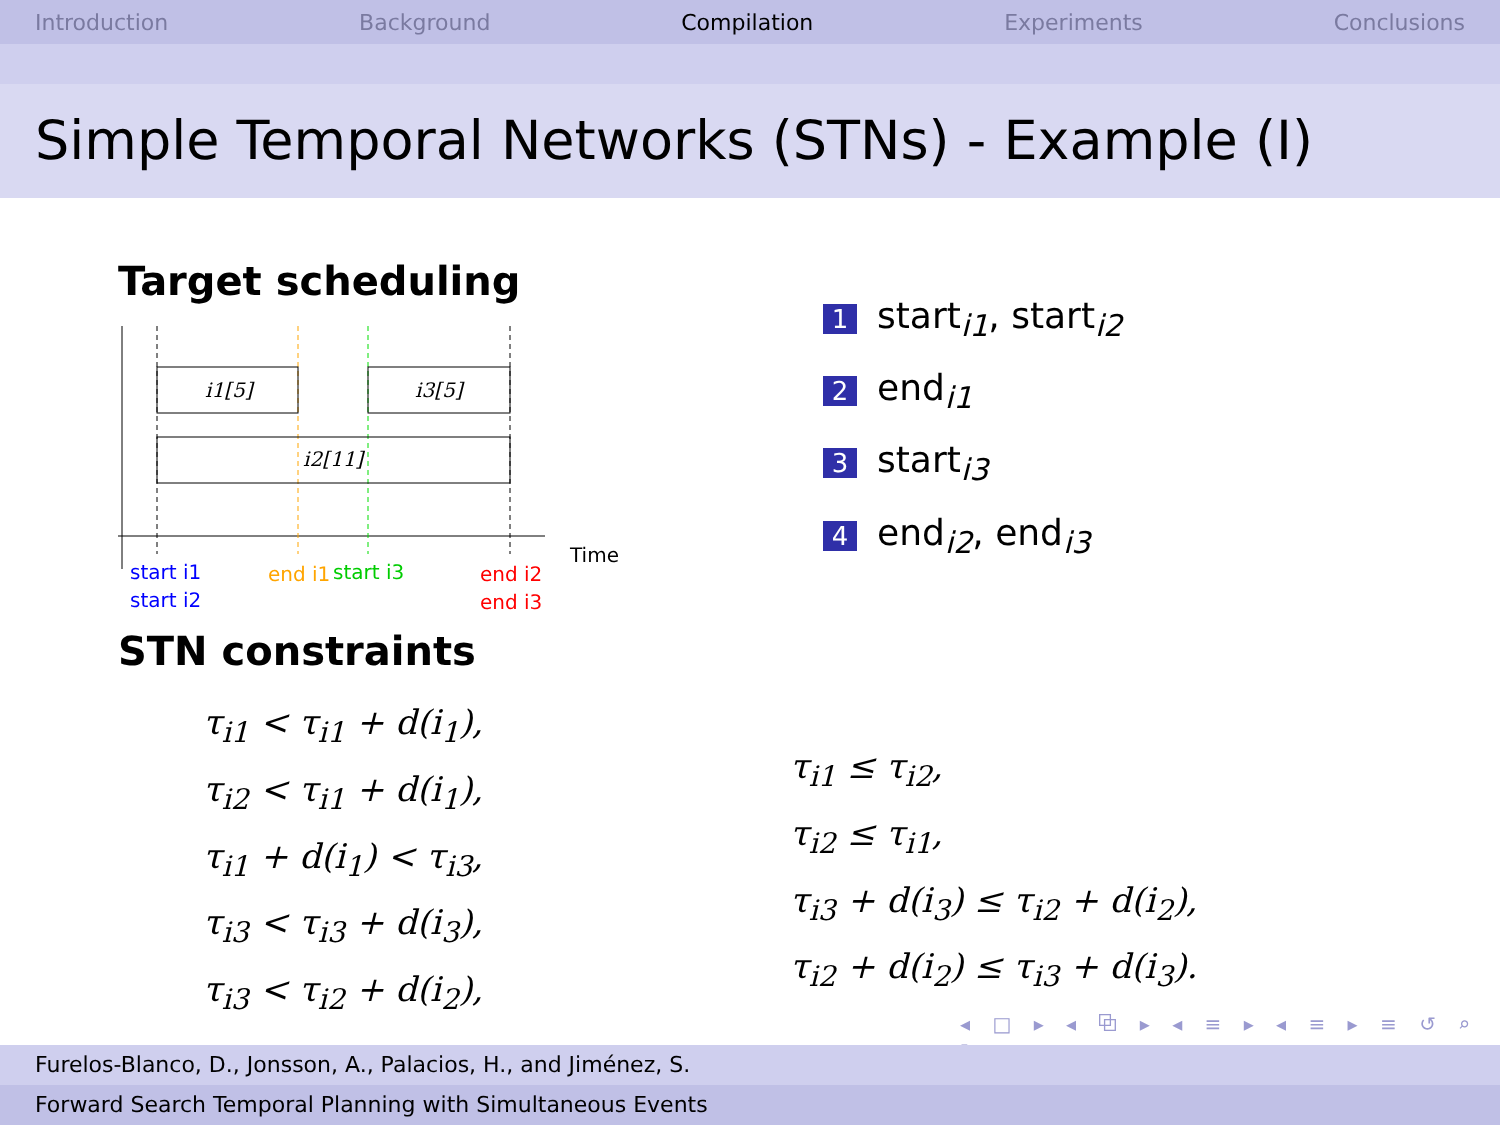Introduction Background Compilation Experiments Conclusions
Simple Temporal Networks (STNs) - Example (I)
Target scheduling
i1[5]
i3[5]
i2[11]
Time
start i1
start i2
end i1
start i3
end i2
end i3
STN constraints
τ<sub>i1</sub> < τ<sub>i1</sub> + d(i<sub>1</sub>),
τ<sub>i2</sub> < τ<sub>i1</sub> + d(i<sub>1</sub>),
τ<sub>i1</sub> + d(i<sub>1</sub>) < τ<sub>i3</sub>,
τ<sub>i3</sub> < τ<sub>i3</sub> + d(i<sub>3</sub>),
τ<sub>i3</sub> < τ<sub>i2</sub> + d(i<sub>2</sub>),
1 start<sub>i1</sub>, start<sub>i2</sub>
2 end<sub>i1</sub>
3 start<sub>i3</sub>
4 end<sub>i2</sub>, end<sub>i3</sub>
τ<sub>i1</sub> ≤ τ<sub>i2</sub>,
τ<sub>i2</sub> ≤ τ<sub>i1</sub>,
τ<sub>i3</sub> + d(i<sub>3</sub>) ≤ τ<sub>i2</sub> + d(i<sub>2</sub>),
τ<sub>i2</sub> + d(i<sub>2</sub>) ≤ τ<sub>i3</sub> + d(i<sub>3</sub>).
◂ □ ▸ ◂ ⧉ ▸ ◂ ≡ ▸ ◂ ≡ ▸ ≡ ↺ ⌕ ↻
Furelos-Blanco, D., Jonsson, A., Palacios, H., and Jiménez, S.
Forward Search Temporal Planning with Simultaneous Events